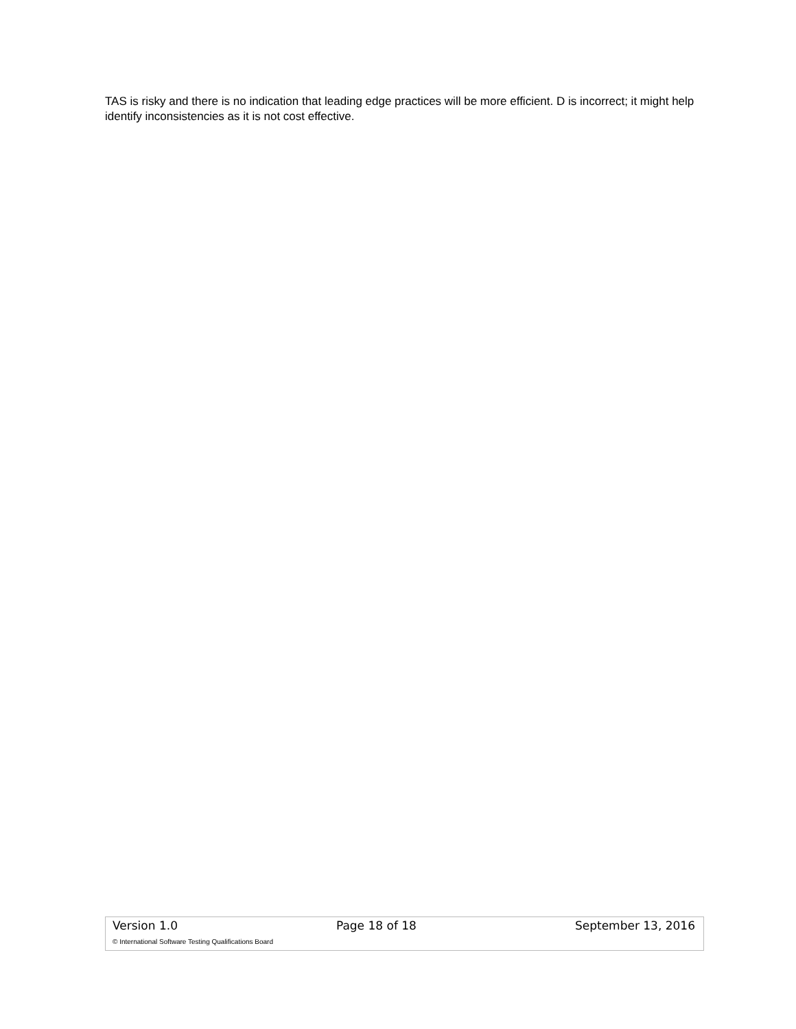TAS is risky and there is no indication that leading edge practices will be more efficient. D is incorrect; it might help identify inconsistencies as it is not cost effective.
Version 1.0 Page 18 of 18 September 13, 2016
© International Software Testing Qualifications Board